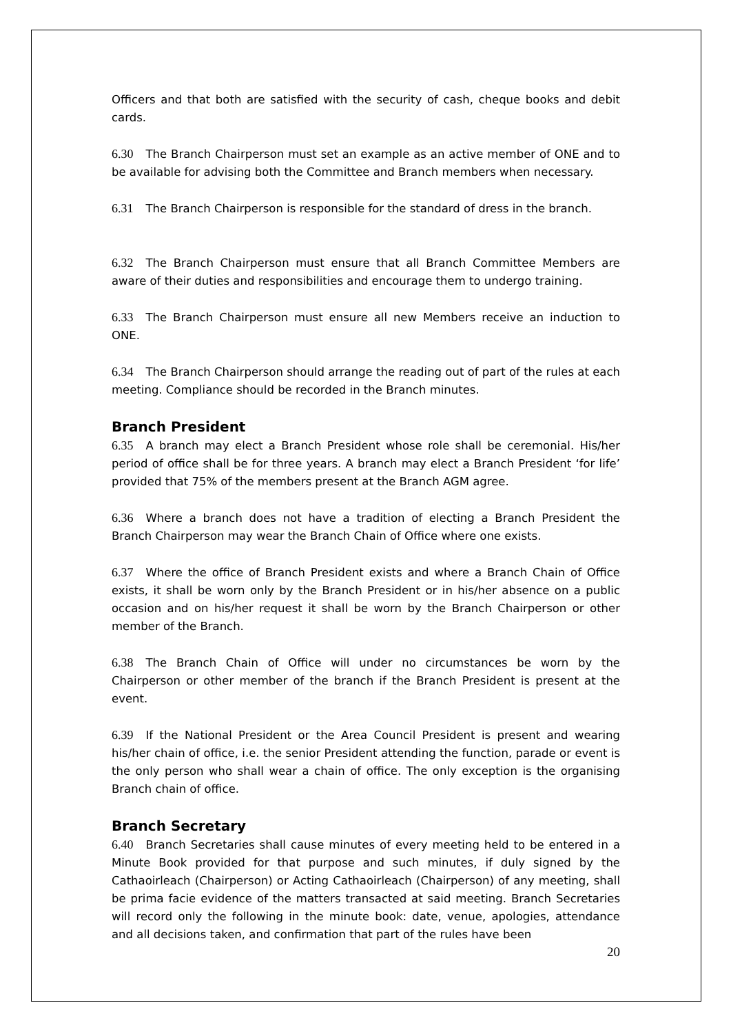Officers and that both are satisfied with the security of cash, cheque books and debit cards.
6.30 The Branch Chairperson must set an example as an active member of ONE and to be available for advising both the Committee and Branch members when necessary.
6.31 The Branch Chairperson is responsible for the standard of dress in the branch.
6.32 The Branch Chairperson must ensure that all Branch Committee Members are aware of their duties and responsibilities and encourage them to undergo training.
6.33 The Branch Chairperson must ensure all new Members receive an induction to ONE.
6.34 The Branch Chairperson should arrange the reading out of part of the rules at each meeting. Compliance should be recorded in the Branch minutes.
Branch President
6.35 A branch may elect a Branch President whose role shall be ceremonial. His/her period of office shall be for three years. A branch may elect a Branch President ‘for life’ provided that 75% of the members present at the Branch AGM agree.
6.36 Where a branch does not have a tradition of electing a Branch President the Branch Chairperson may wear the Branch Chain of Office where one exists.
6.37 Where the office of Branch President exists and where a Branch Chain of Office exists, it shall be worn only by the Branch President or in his/her absence on a public occasion and on his/her request it shall be worn by the Branch Chairperson or other member of the Branch.
6.38 The Branch Chain of Office will under no circumstances be worn by the Chairperson or other member of the branch if the Branch President is present at the event.
6.39 If the National President or the Area Council President is present and wearing his/her chain of office, i.e. the senior President attending the function, parade or event is the only person who shall wear a chain of office. The only exception is the organising Branch chain of office.
Branch Secretary
6.40 Branch Secretaries shall cause minutes of every meeting held to be entered in a Minute Book provided for that purpose and such minutes, if duly signed by the Cathaoirleach (Chairperson) or Acting Cathaoirleach (Chairperson) of any meeting, shall be prima facie evidence of the matters transacted at said meeting. Branch Secretaries will record only the following in the minute book: date, venue, apologies, attendance and all decisions taken, and confirmation that part of the rules have been
20